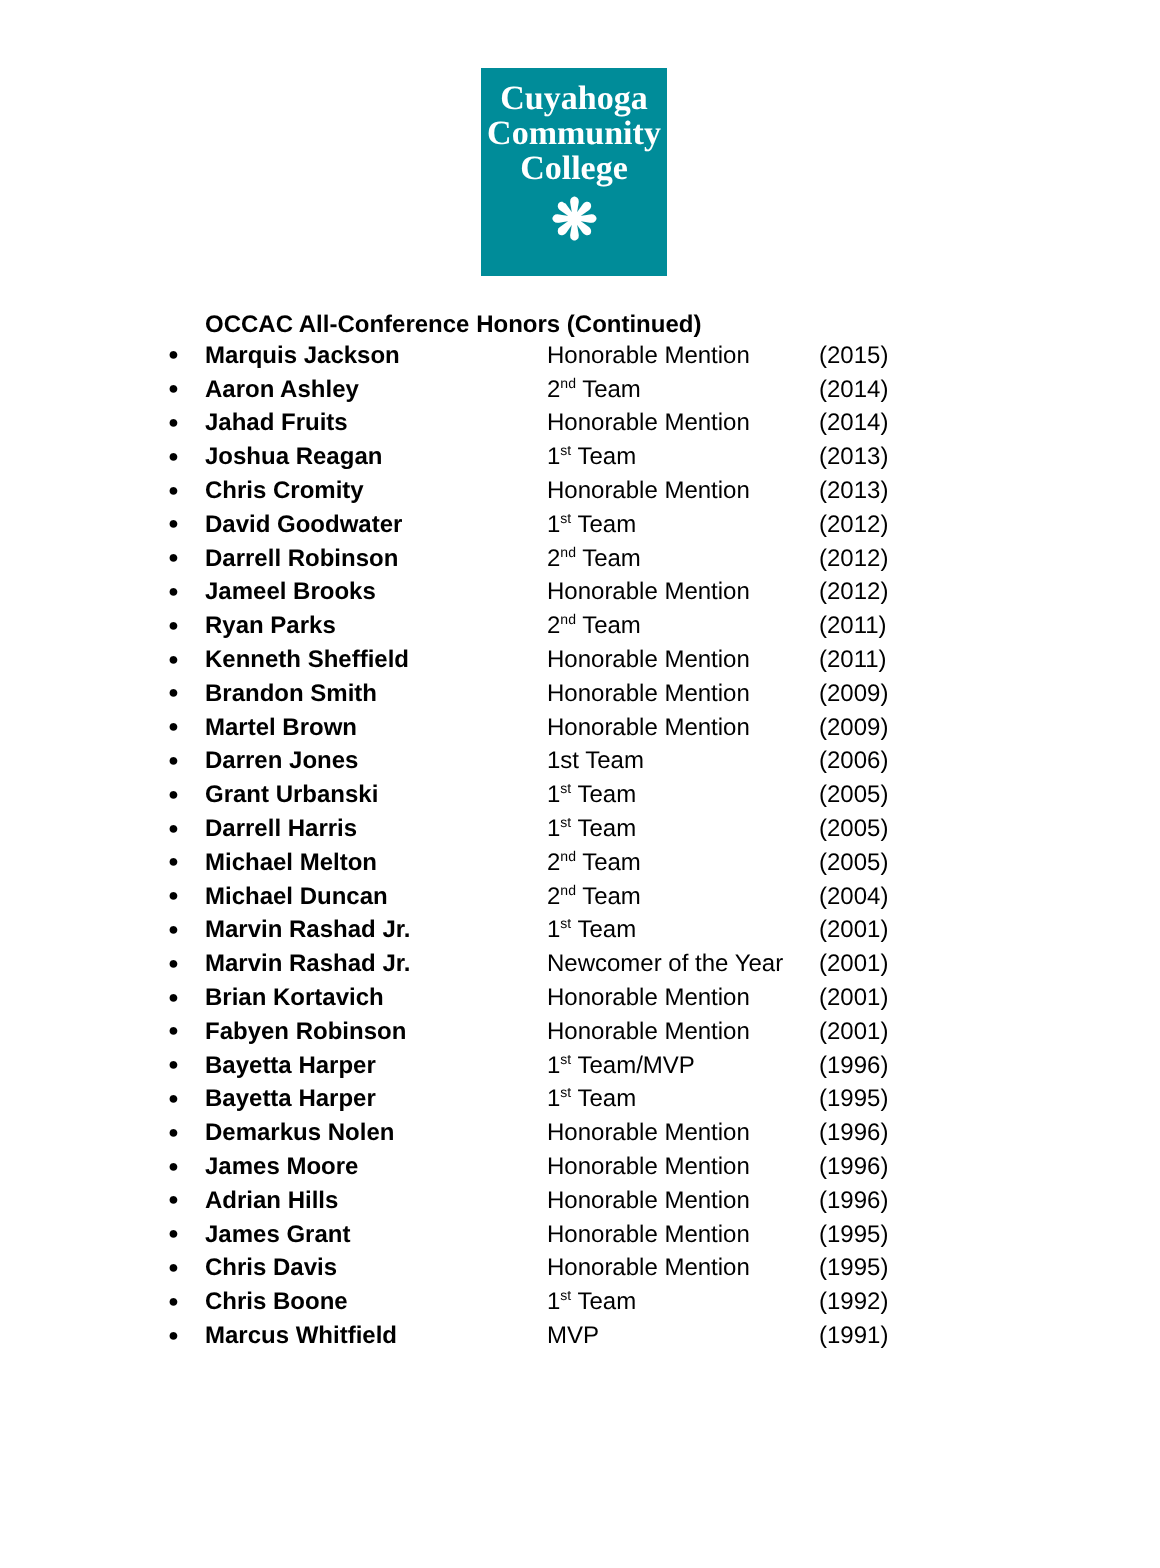Cuyahoga
Community
College
❋
OCCAC All-Conference Honors (Continued)
| ● | Marquis Jackson | Honorable Mention | (2015) |
| ● | Aaron Ashley | 2<sup>nd</sup> Team | (2014) |
| ● | Jahad Fruits | Honorable Mention | (2014) |
| ● | Joshua Reagan | 1<sup>st</sup> Team | (2013) |
| ● | Chris Cromity | Honorable Mention | (2013) |
| ● | David Goodwater | 1<sup>st</sup> Team | (2012) |
| ● | Darrell Robinson | 2<sup>nd</sup> Team | (2012) |
| ● | Jameel Brooks | Honorable Mention | (2012) |
| ● | Ryan Parks | 2<sup>nd</sup> Team | (2011) |
| ● | Kenneth Sheffield | Honorable Mention | (2011) |
| ● | Brandon Smith | Honorable Mention | (2009) |
| ● | Martel Brown | Honorable Mention | (2009) |
| ● | Darren Jones | 1st Team | (2006) |
| ● | Grant Urbanski | 1<sup>st</sup> Team | (2005) |
| ● | Darrell Harris | 1<sup>st</sup> Team | (2005) |
| ● | Michael Melton | 2<sup>nd</sup> Team | (2005) |
| ● | Michael Duncan | 2<sup>nd</sup> Team | (2004) |
| ● | Marvin Rashad Jr. | 1<sup>st</sup> Team | (2001) |
| ● | Marvin Rashad Jr. | Newcomer of the Year | (2001) |
| ● | Brian Kortavich | Honorable Mention | (2001) |
| ● | Fabyen Robinson | Honorable Mention | (2001) |
| ● | Bayetta Harper | 1<sup>st</sup> Team/MVP | (1996) |
| ● | Bayetta Harper | 1<sup>st</sup> Team | (1995) |
| ● | Demarkus Nolen | Honorable Mention | (1996) |
| ● | James Moore | Honorable Mention | (1996) |
| ● | Adrian Hills | Honorable Mention | (1996) |
| ● | James Grant | Honorable Mention | (1995) |
| ● | Chris Davis | Honorable Mention | (1995) |
| ● | Chris Boone | 1<sup>st</sup> Team | (1992) |
| ● | Marcus Whitfield | MVP | (1991) |